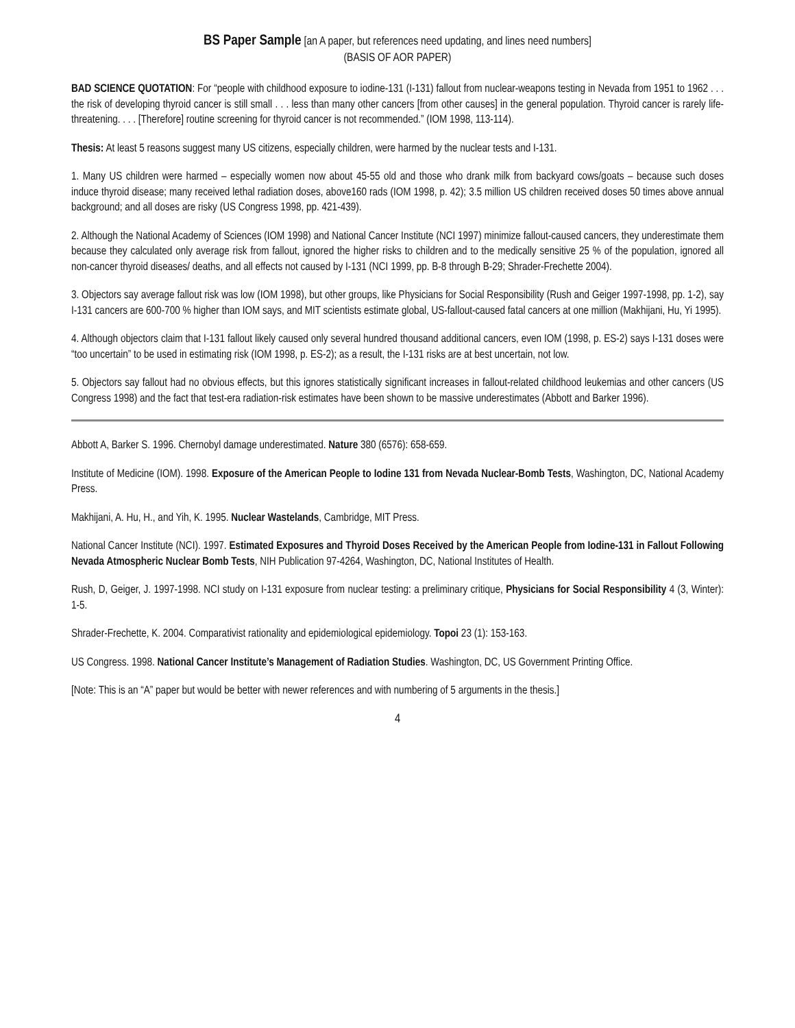BS Paper Sample [an A paper, but references need updating, and lines need numbers]
(BASIS OF AOR PAPER)
BAD SCIENCE QUOTATION: For “people with childhood exposure to iodine-131 (I-131) fallout from nuclear-weapons testing in Nevada from 1951 to 1962 . . . the risk of developing thyroid cancer is still small . . . less than many other cancers [from other causes] in the general population. Thyroid cancer is rarely life-threatening. . . . [Therefore] routine screening for thyroid cancer is not recommended.” (IOM 1998, 113-114).
Thesis: At least 5 reasons suggest many US citizens, especially children, were harmed by the nuclear tests and I-131.
1. Many US children were harmed – especially women now about 45-55 old and those who drank milk from backyard cows/goats – because such doses induce thyroid disease; many received lethal radiation doses, above160 rads (IOM 1998, p. 42); 3.5 million US children received doses 50 times above annual background; and all doses are risky (US Congress 1998, pp. 421-439).
2. Although the National Academy of Sciences (IOM 1998) and National Cancer Institute (NCI 1997) minimize fallout-caused cancers, they underestimate them because they calculated only average risk from fallout, ignored the higher risks to children and to the medically sensitive 25 % of the population, ignored all non-cancer thyroid diseases/ deaths, and all effects not caused by I-131 (NCI 1999, pp. B-8 through B-29; Shrader-Frechette 2004).
3. Objectors say average fallout risk was low (IOM 1998), but other groups, like Physicians for Social Responsibility (Rush and Geiger 1997-1998, pp. 1-2), say I-131 cancers are 600-700 % higher than IOM says, and MIT scientists estimate global, US-fallout-caused fatal cancers at one million (Makhijani, Hu, Yi 1995).
4. Although objectors claim that I-131 fallout likely caused only several hundred thousand additional cancers, even IOM (1998, p. ES-2) says I-131 doses were “too uncertain” to be used in estimating risk (IOM 1998, p. ES-2); as a result, the I-131 risks are at best uncertain, not low.
5. Objectors say fallout had no obvious effects, but this ignores statistically significant increases in fallout-related childhood leukemias and other cancers (US Congress 1998) and the fact that test-era radiation-risk estimates have been shown to be massive underestimates (Abbott and Barker 1996).
Abbott A, Barker S. 1996. Chernobyl damage underestimated. Nature 380 (6576): 658-659.
Institute of Medicine (IOM). 1998. Exposure of the American People to Iodine 131 from Nevada Nuclear-Bomb Tests, Washington, DC, National Academy Press.
Makhijani, A. Hu, H., and Yih, K. 1995. Nuclear Wastelands, Cambridge, MIT Press.
National Cancer Institute (NCI). 1997. Estimated Exposures and Thyroid Doses Received by the American People from Iodine-131 in Fallout Following Nevada Atmospheric Nuclear Bomb Tests, NIH Publication 97-4264, Washington, DC, National Institutes of Health.
Rush, D, Geiger, J. 1997-1998. NCI study on I-131 exposure from nuclear testing: a preliminary critique, Physicians for Social Responsibility 4 (3, Winter): 1-5.
Shrader-Frechette, K. 2004. Comparativist rationality and epidemiological epidemiology. Topoi 23 (1): 153-163.
US Congress. 1998. National Cancer Institute’s Management of Radiation Studies. Washington, DC, US Government Printing Office.
[Note: This is an “A” paper but would be better with newer references and with numbering of 5 arguments in the thesis.]
4